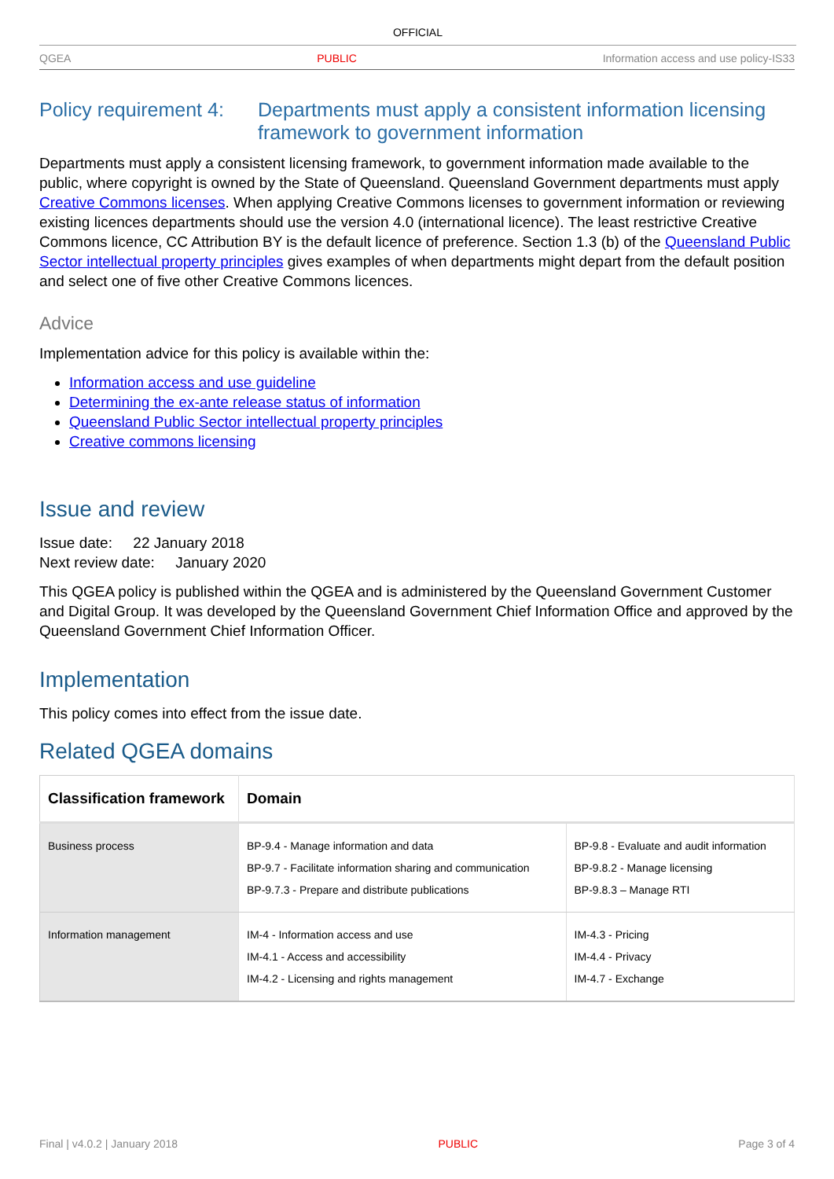OFFICIAL
QGEA PUBLIC Information access and use policy-IS33
Policy requirement 4: Departments must apply a consistent information licensing framework to government information
Departments must apply a consistent licensing framework, to government information made available to the public, where copyright is owned by the State of Queensland. Queensland Government departments must apply Creative Commons licenses. When applying Creative Commons licenses to government information or reviewing existing licences departments should use the version 4.0 (international licence). The least restrictive Creative Commons licence, CC Attribution BY is the default licence of preference. Section 1.3 (b) of the Queensland Public Sector intellectual property principles gives examples of when departments might depart from the default position and select one of five other Creative Commons licences.
Advice
Implementation advice for this policy is available within the:
Information access and use guideline
Determining the ex-ante release status of information
Queensland Public Sector intellectual property principles
Creative commons licensing
Issue and review
Issue date: 22 January 2018
Next review date: January 2020
This QGEA policy is published within the QGEA and is administered by the Queensland Government Customer and Digital Group. It was developed by the Queensland Government Chief Information Office and approved by the Queensland Government Chief Information Officer.
Implementation
This policy comes into effect from the issue date.
Related QGEA domains
| Classification framework | Domain | |
| --- | --- | --- |
| Business process | BP-9.4 - Manage information and data BP-9.7 - Facilitate information sharing and communication BP-9.7.3 - Prepare and distribute publications | BP-9.8 - Evaluate and audit information BP-9.8.2 - Manage licensing BP-9.8.3 – Manage RTI |
| Information management | IM-4 - Information access and use IM-4.1 - Access and accessibility IM-4.2 - Licensing and rights management | IM-4.3 - Pricing IM-4.4 - Privacy IM-4.7 - Exchange |
Final | v4.0.2 | January 2018 PUBLIC Page 3 of 4